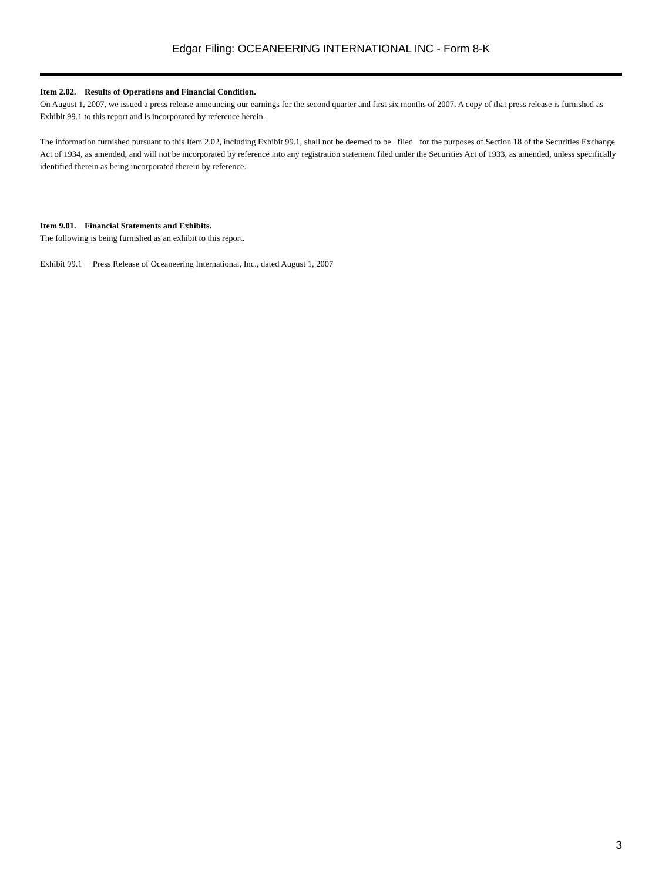Edgar Filing: OCEANEERING INTERNATIONAL INC - Form 8-K
Item 2.02. Results of Operations and Financial Condition.
On August 1, 2007, we issued a press release announcing our earnings for the second quarter and first six months of 2007. A copy of that press release is furnished as Exhibit 99.1 to this report and is incorporated by reference herein.
The information furnished pursuant to this Item 2.02, including Exhibit 99.1, shall not be deemed to be filed for the purposes of Section 18 of the Securities Exchange Act of 1934, as amended, and will not be incorporated by reference into any registration statement filed under the Securities Act of 1933, as amended, unless specifically identified therein as being incorporated therein by reference.
Item 9.01. Financial Statements and Exhibits.
The following is being furnished as an exhibit to this report.
Exhibit 99.1 Press Release of Oceaneering International, Inc., dated August 1, 2007
3